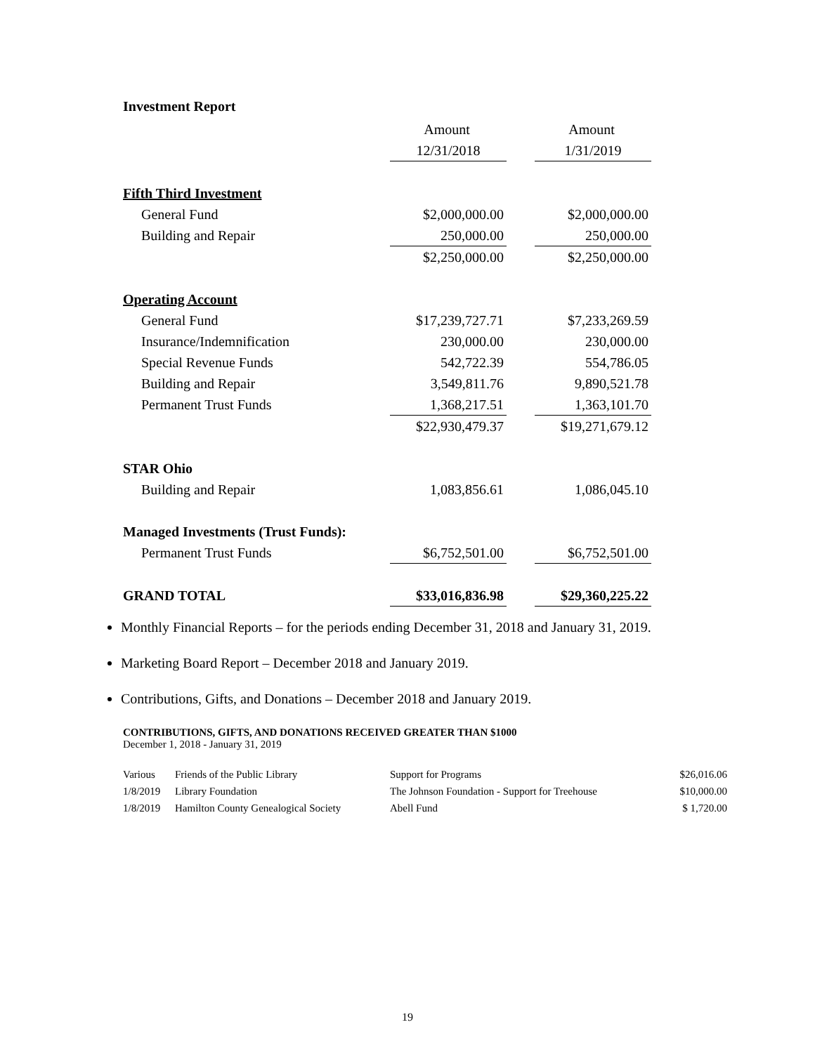Investment Report
| | Amount | | Amount |
| | 12/31/2018 | | 1/31/2019 |
| Fifth Third Investment | | | |
| General Fund | $2,000,000.00 | | $2,000,000.00 |
| Building and Repair | 250,000.00 | | 250,000.00 |
| | $2,250,000.00 | | $2,250,000.00 |
| Operating Account | | | |
| General Fund | $17,239,727.71 | | $7,233,269.59 |
| Insurance/Indemnification | 230,000.00 | | 230,000.00 |
| Special Revenue Funds | 542,722.39 | | 554,786.05 |
| Building and Repair | 3,549,811.76 | | 9,890,521.78 |
| Permanent Trust Funds | 1,368,217.51 | | 1,363,101.70 |
| | $22,930,479.37 | | $19,271,679.12 |
| STAR Ohio | | | |
| Building and Repair | 1,083,856.61 | | 1,086,045.10 |
| Managed Investments (Trust Funds): | | | |
| Permanent Trust Funds | $6,752,501.00 | | $6,752,501.00 |
| GRAND TOTAL | $33,016,836.98 | | $29,360,225.22 |
Monthly Financial Reports – for the periods ending December 31, 2018 and January 31, 2019.
Marketing Board Report – December 2018 and January 2019.
Contributions, Gifts, and Donations – December 2018 and January 2019.
CONTRIBUTIONS, GIFTS, AND DONATIONS RECEIVED GREATER THAN $1000
December 1, 2018 - January 31, 2019
| Various | Friends of the Public Library | Support for Programs | $26,016.06 |
| 1/8/2019 | Library Foundation | The Johnson Foundation - Support for Treehouse | $10,000.00 |
| 1/8/2019 | Hamilton County Genealogical Society | Abell Fund | $ 1,720.00 |
19